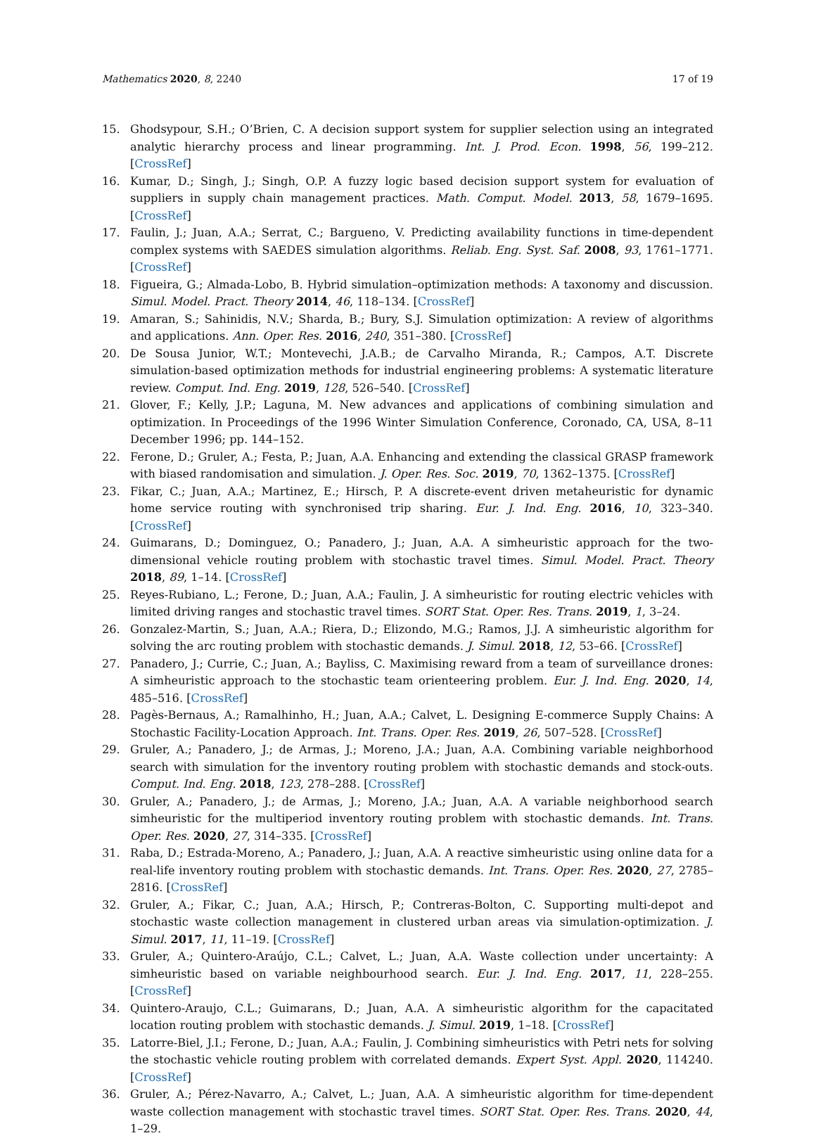Mathematics 2020, 8, 2240 17 of 19
15. Ghodsypour, S.H.; O’Brien, C. A decision support system for supplier selection using an integrated analytic hierarchy process and linear programming. Int. J. Prod. Econ. 1998, 56, 199–212. [CrossRef]
16. Kumar, D.; Singh, J.; Singh, O.P. A fuzzy logic based decision support system for evaluation of suppliers in supply chain management practices. Math. Comput. Model. 2013, 58, 1679–1695. [CrossRef]
17. Faulin, J.; Juan, A.A.; Serrat, C.; Bargueno, V. Predicting availability functions in time-dependent complex systems with SAEDES simulation algorithms. Reliab. Eng. Syst. Saf. 2008, 93, 1761–1771. [CrossRef]
18. Figueira, G.; Almada-Lobo, B. Hybrid simulation–optimization methods: A taxonomy and discussion. Simul. Model. Pract. Theory 2014, 46, 118–134. [CrossRef]
19. Amaran, S.; Sahinidis, N.V.; Sharda, B.; Bury, S.J. Simulation optimization: A review of algorithms and applications. Ann. Oper. Res. 2016, 240, 351–380. [CrossRef]
20. De Sousa Junior, W.T.; Montevechi, J.A.B.; de Carvalho Miranda, R.; Campos, A.T. Discrete simulation-based optimization methods for industrial engineering problems: A systematic literature review. Comput. Ind. Eng. 2019, 128, 526–540. [CrossRef]
21. Glover, F.; Kelly, J.P.; Laguna, M. New advances and applications of combining simulation and optimization. In Proceedings of the 1996 Winter Simulation Conference, Coronado, CA, USA, 8–11 December 1996; pp. 144–152.
22. Ferone, D.; Gruler, A.; Festa, P.; Juan, A.A. Enhancing and extending the classical GRASP framework with biased randomisation and simulation. J. Oper. Res. Soc. 2019, 70, 1362–1375. [CrossRef]
23. Fikar, C.; Juan, A.A.; Martinez, E.; Hirsch, P. A discrete-event driven metaheuristic for dynamic home service routing with synchronised trip sharing. Eur. J. Ind. Eng. 2016, 10, 323–340. [CrossRef]
24. Guimarans, D.; Dominguez, O.; Panadero, J.; Juan, A.A. A simheuristic approach for the two-dimensional vehicle routing problem with stochastic travel times. Simul. Model. Pract. Theory 2018, 89, 1–14. [CrossRef]
25. Reyes-Rubiano, L.; Ferone, D.; Juan, A.A.; Faulin, J. A simheuristic for routing electric vehicles with limited driving ranges and stochastic travel times. SORT Stat. Oper. Res. Trans. 2019, 1, 3–24.
26. Gonzalez-Martin, S.; Juan, A.A.; Riera, D.; Elizondo, M.G.; Ramos, J.J. A simheuristic algorithm for solving the arc routing problem with stochastic demands. J. Simul. 2018, 12, 53–66. [CrossRef]
27. Panadero, J.; Currie, C.; Juan, A.; Bayliss, C. Maximising reward from a team of surveillance drones: A simheuristic approach to the stochastic team orienteering problem. Eur. J. Ind. Eng. 2020, 14, 485–516. [CrossRef]
28. Pagès-Bernaus, A.; Ramalhinho, H.; Juan, A.A.; Calvet, L. Designing E-commerce Supply Chains: A Stochastic Facility-Location Approach. Int. Trans. Oper. Res. 2019, 26, 507–528. [CrossRef]
29. Gruler, A.; Panadero, J.; de Armas, J.; Moreno, J.A.; Juan, A.A. Combining variable neighborhood search with simulation for the inventory routing problem with stochastic demands and stock-outs. Comput. Ind. Eng. 2018, 123, 278–288. [CrossRef]
30. Gruler, A.; Panadero, J.; de Armas, J.; Moreno, J.A.; Juan, A.A. A variable neighborhood search simheuristic for the multiperiod inventory routing problem with stochastic demands. Int. Trans. Oper. Res. 2020, 27, 314–335. [CrossRef]
31. Raba, D.; Estrada-Moreno, A.; Panadero, J.; Juan, A.A. A reactive simheuristic using online data for a real-life inventory routing problem with stochastic demands. Int. Trans. Oper. Res. 2020, 27, 2785–2816. [CrossRef]
32. Gruler, A.; Fikar, C.; Juan, A.A.; Hirsch, P.; Contreras-Bolton, C. Supporting multi-depot and stochastic waste collection management in clustered urban areas via simulation-optimization. J. Simul. 2017, 11, 11–19. [CrossRef]
33. Gruler, A.; Quintero-Araújo, C.L.; Calvet, L.; Juan, A.A. Waste collection under uncertainty: A simheuristic based on variable neighbourhood search. Eur. J. Ind. Eng. 2017, 11, 228–255. [CrossRef]
34. Quintero-Araujo, C.L.; Guimarans, D.; Juan, A.A. A simheuristic algorithm for the capacitated location routing problem with stochastic demands. J. Simul. 2019, 1–18. [CrossRef]
35. Latorre-Biel, J.I.; Ferone, D.; Juan, A.A.; Faulin, J. Combining simheuristics with Petri nets for solving the stochastic vehicle routing problem with correlated demands. Expert Syst. Appl. 2020, 114240. [CrossRef]
36. Gruler, A.; Pérez-Navarro, A.; Calvet, L.; Juan, A.A. A simheuristic algorithm for time-dependent waste collection management with stochastic travel times. SORT Stat. Oper. Res. Trans. 2020, 44, 1–29.